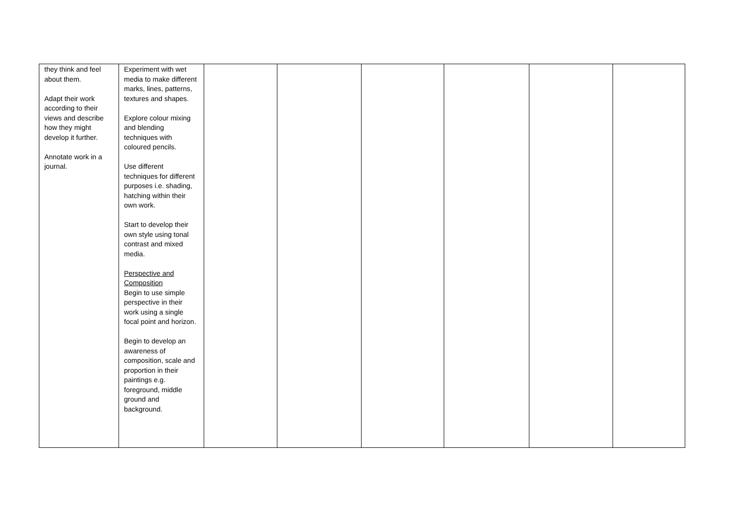| they think and feel about them. Adapt their work according to their views and describe how they might develop it further. Annotate work in a journal. | Experiment with wet media to make different marks, lines, patterns, textures and shapes. Explore colour mixing and blending techniques with coloured pencils. Use different techniques for different purposes i.e. shading, hatching within their own work. Start to develop their own style using tonal contrast and mixed media. Perspective and Composition Begin to use simple perspective in their work using a single focal point and horizon. Begin to develop an awareness of composition, scale and proportion in their paintings e.g. foreground, middle ground and background. | | | | | | |